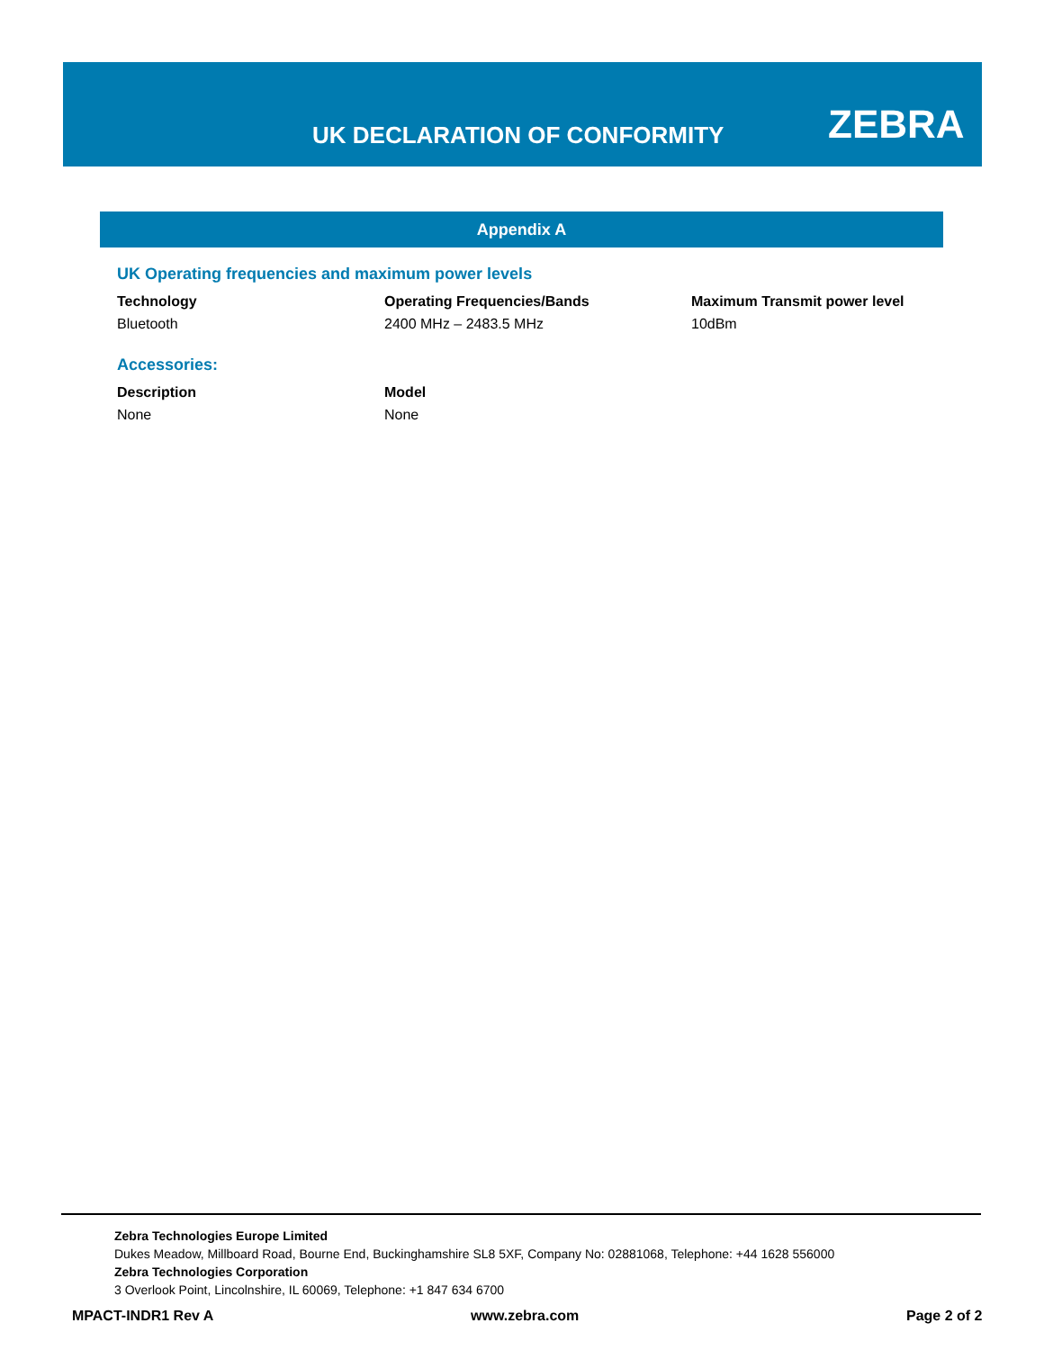UK DECLARATION OF CONFORMITY ZEBRA
Appendix A
UK Operating frequencies and maximum power levels
| Technology | Operating Frequencies/Bands | Maximum Transmit power level |
| --- | --- | --- |
| Bluetooth | 2400 MHz – 2483.5 MHz | 10dBm |
Accessories:
| Description | Model |
| --- | --- |
| None | None |
Zebra Technologies Europe Limited
Dukes Meadow, Millboard Road, Bourne End, Buckinghamshire SL8 5XF, Company No: 02881068, Telephone: +44 1628 556000
Zebra Technologies Corporation
3 Overlook Point, Lincolnshire, IL 60069, Telephone: +1 847 634 6700
MPACT-INDR1 Rev A www.zebra.com Page 2 of 2